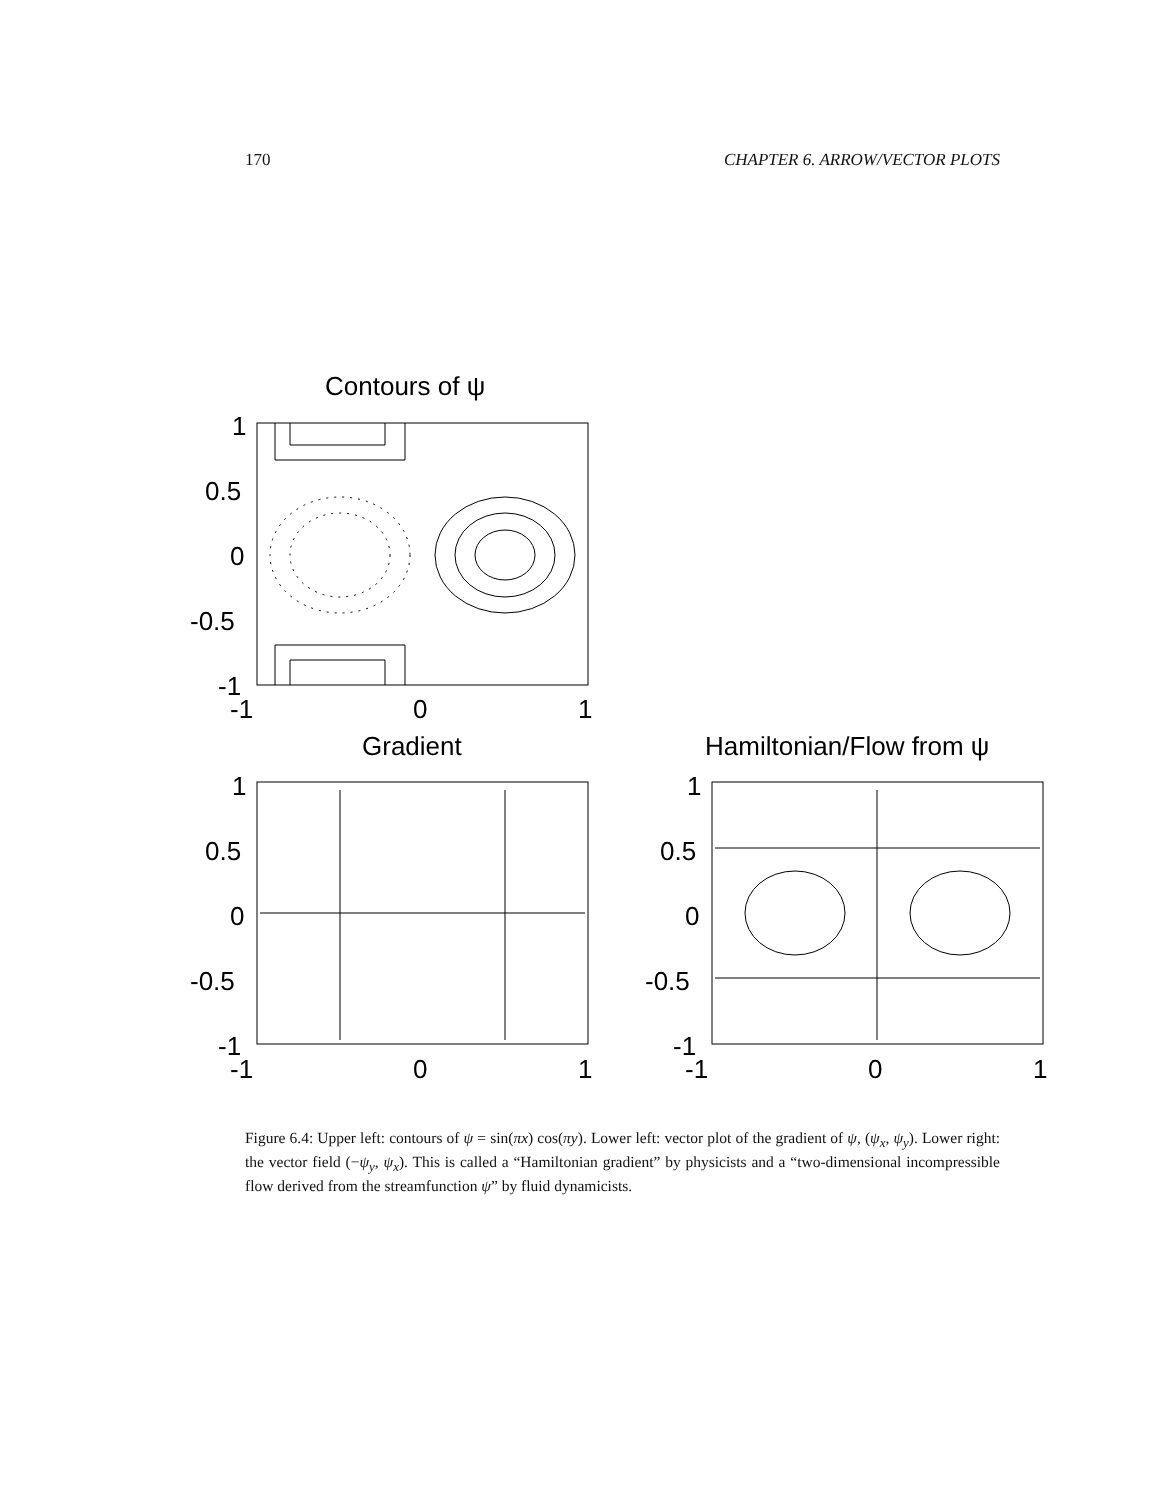170 CHAPTER 6. ARROW/VECTOR PLOTS
Contours of ψ
1
0.5
0
-0.5
-1
-1
0
1
Gradient
1
0.5
0
-0.5
-1
-1
0
1
Hamiltonian/Flow from ψ
1
0.5
0
-0.5
-1
-1
0
1
Figure 6.4: Upper left: contours of ψ = sin(πx) cos(πy). Lower left: vector plot of the gradient of ψ, (ψ<sub>x</sub>, ψ<sub>y</sub>). Lower right: the vector field (−ψ<sub>y</sub>, ψ<sub>x</sub>). This is called a “Hamiltonian gradient” by physicists and a “two-dimensional incompressible flow derived from the streamfunction ψ” by fluid dynamicists.